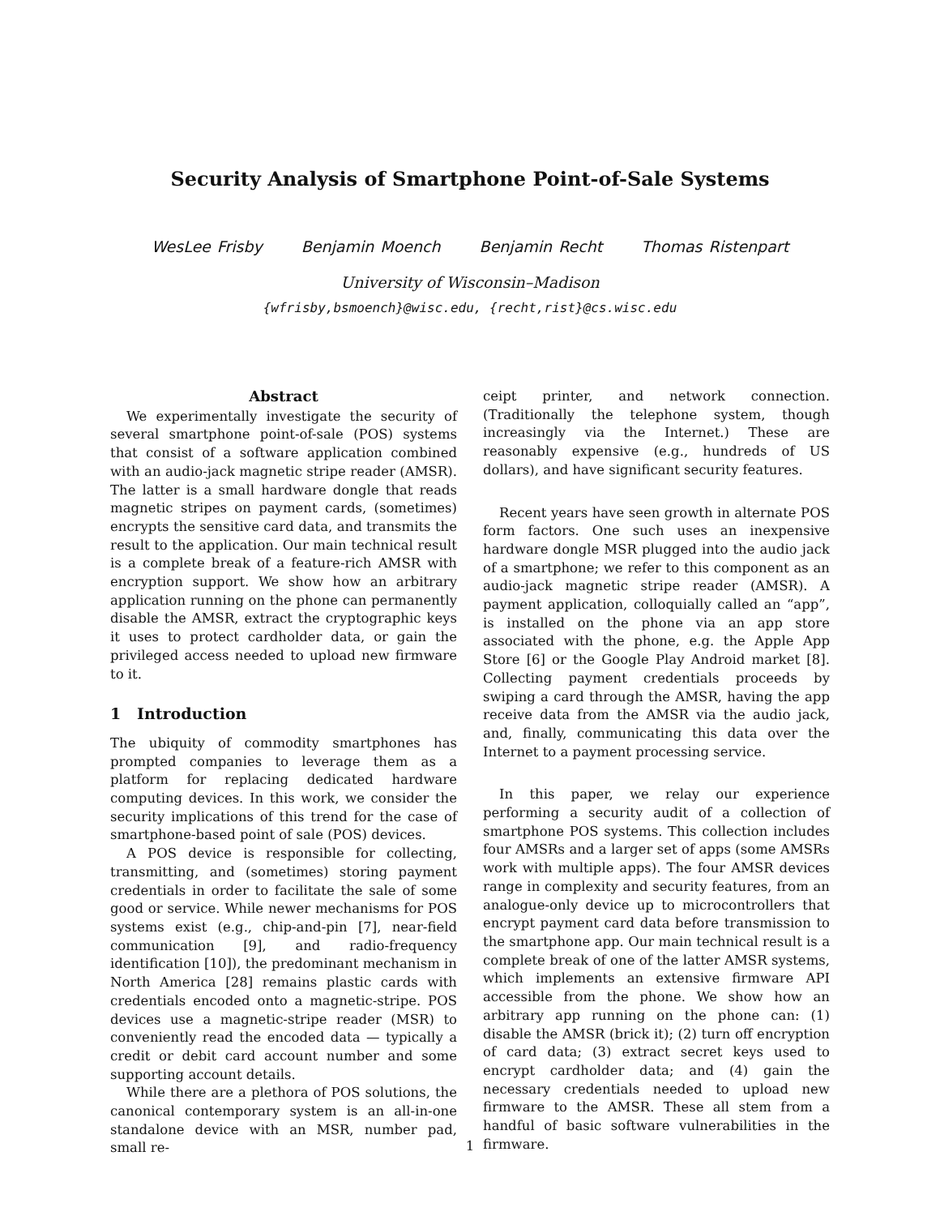Security Analysis of Smartphone Point-of-Sale Systems
WesLee Frisby Benjamin Moench Benjamin Recht Thomas Ristenpart
University of Wisconsin–Madison
{wfrisby,bsmoench}@wisc.edu, {recht,rist}@cs.wisc.edu
Abstract
We experimentally investigate the security of several smartphone point-of-sale (POS) systems that consist of a software application combined with an audio-jack magnetic stripe reader (AMSR). The latter is a small hardware dongle that reads magnetic stripes on payment cards, (sometimes) encrypts the sensitive card data, and transmits the result to the application. Our main technical result is a complete break of a feature-rich AMSR with encryption support. We show how an arbitrary application running on the phone can permanently disable the AMSR, extract the cryptographic keys it uses to protect cardholder data, or gain the privileged access needed to upload new firmware to it.
1 Introduction
The ubiquity of commodity smartphones has prompted companies to leverage them as a platform for replacing dedicated hardware computing devices. In this work, we consider the security implications of this trend for the case of smartphone-based point of sale (POS) devices.
A POS device is responsible for collecting, transmitting, and (sometimes) storing payment credentials in order to facilitate the sale of some good or service. While newer mechanisms for POS systems exist (e.g., chip-and-pin [7], near-field communication [9], and radio-frequency identification [10]), the predominant mechanism in North America [28] remains plastic cards with credentials encoded onto a magnetic-stripe. POS devices use a magnetic-stripe reader (MSR) to conveniently read the encoded data — typically a credit or debit card account number and some supporting account details.
While there are a plethora of POS solutions, the canonical contemporary system is an all-in-one standalone device with an MSR, number pad, small re-
ceipt printer, and network connection. (Traditionally the telephone system, though increasingly via the Internet.) These are reasonably expensive (e.g., hundreds of US dollars), and have significant security features.
Recent years have seen growth in alternate POS form factors. One such uses an inexpensive hardware dongle MSR plugged into the audio jack of a smartphone; we refer to this component as an audio-jack magnetic stripe reader (AMSR). A payment application, colloquially called an “app”, is installed on the phone via an app store associated with the phone, e.g. the Apple App Store [6] or the Google Play Android market [8]. Collecting payment credentials proceeds by swiping a card through the AMSR, having the app receive data from the AMSR via the audio jack, and, finally, communicating this data over the Internet to a payment processing service.
In this paper, we relay our experience performing a security audit of a collection of smartphone POS systems. This collection includes four AMSRs and a larger set of apps (some AMSRs work with multiple apps). The four AMSR devices range in complexity and security features, from an analogue-only device up to microcontrollers that encrypt payment card data before transmission to the smartphone app. Our main technical result is a complete break of one of the latter AMSR systems, which implements an extensive firmware API accessible from the phone. We show how an arbitrary app running on the phone can: (1) disable the AMSR (brick it); (2) turn off encryption of card data; (3) extract secret keys used to encrypt cardholder data; and (4) gain the necessary credentials needed to upload new firmware to the AMSR. These all stem from a handful of basic software vulnerabilities in the firmware.
1